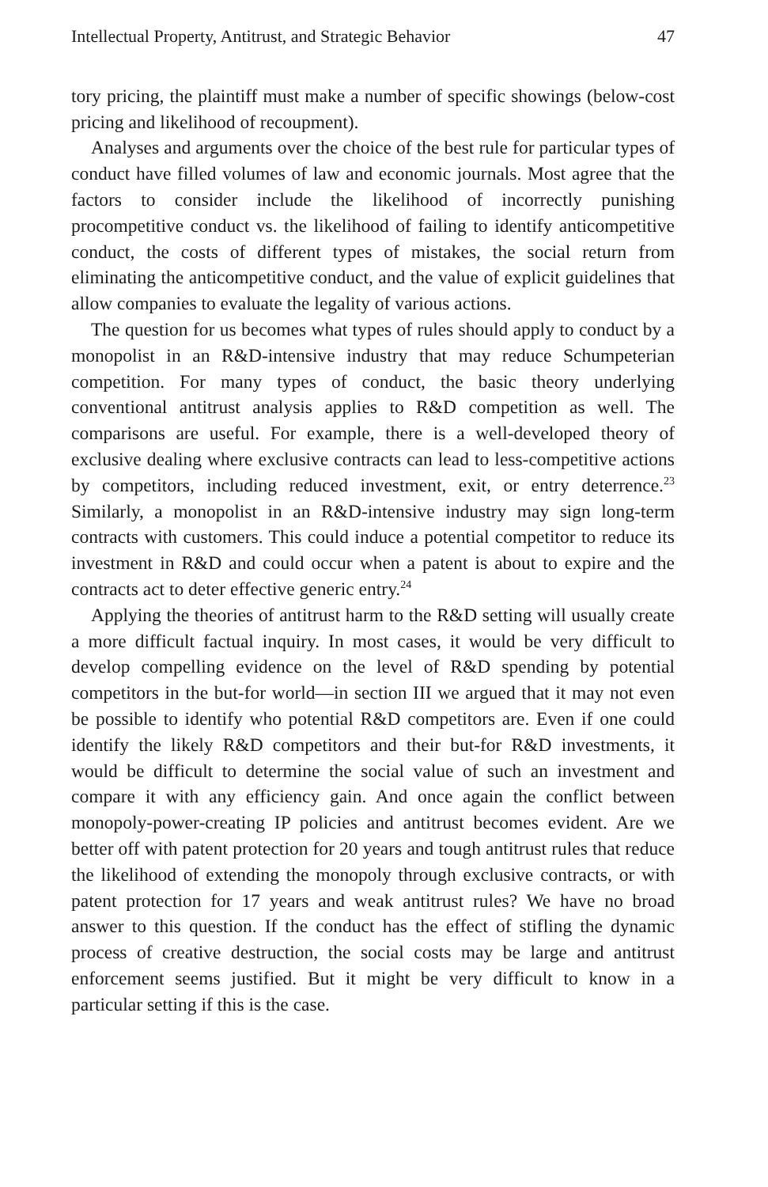Intellectual Property, Antitrust, and Strategic Behavior 47
tory pricing, the plaintiff must make a number of specific showings (below-cost pricing and likelihood of recoupment).
Analyses and arguments over the choice of the best rule for particular types of conduct have filled volumes of law and economic journals. Most agree that the factors to consider include the likelihood of incorrectly punishing procompetitive conduct vs. the likelihood of failing to identify anticompetitive conduct, the costs of different types of mistakes, the social return from eliminating the anticompetitive conduct, and the value of explicit guidelines that allow companies to evaluate the legality of various actions.
The question for us becomes what types of rules should apply to conduct by a monopolist in an R&D-intensive industry that may reduce Schumpeterian competition. For many types of conduct, the basic theory underlying conventional antitrust analysis applies to R&D competition as well. The comparisons are useful. For example, there is a well-developed theory of exclusive dealing where exclusive contracts can lead to less-competitive actions by competitors, including reduced investment, exit, or entry deterrence.<sup>23</sup> Similarly, a monopolist in an R&D-intensive industry may sign long-term contracts with customers. This could induce a potential competitor to reduce its investment in R&D and could occur when a patent is about to expire and the contracts act to deter effective generic entry.<sup>24</sup>
Applying the theories of antitrust harm to the R&D setting will usually create a more difficult factual inquiry. In most cases, it would be very difficult to develop compelling evidence on the level of R&D spending by potential competitors in the but-for world—in section III we argued that it may not even be possible to identify who potential R&D competitors are. Even if one could identify the likely R&D competitors and their but-for R&D investments, it would be difficult to determine the social value of such an investment and compare it with any efficiency gain. And once again the conflict between monopoly-power-creating IP policies and antitrust becomes evident. Are we better off with patent protection for 20 years and tough antitrust rules that reduce the likelihood of extending the monopoly through exclusive contracts, or with patent protection for 17 years and weak antitrust rules? We have no broad answer to this question. If the conduct has the effect of stifling the dynamic process of creative destruction, the social costs may be large and antitrust enforcement seems justified. But it might be very difficult to know in a particular setting if this is the case.